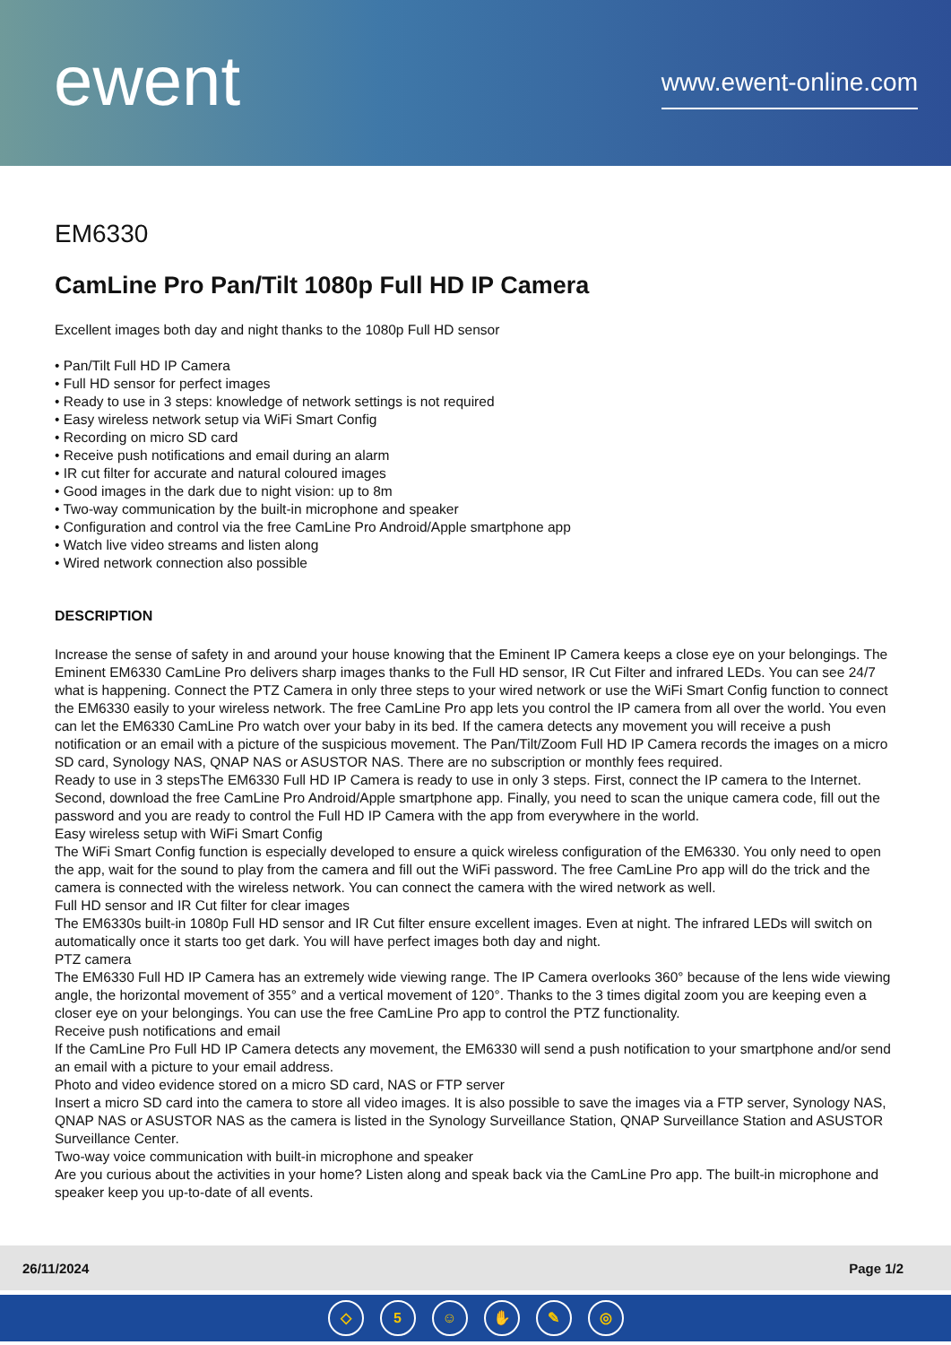ewent
www.ewent-online.com
EM6330
CamLine Pro Pan/Tilt 1080p Full HD IP Camera
Excellent images both day and night thanks to the 1080p Full HD sensor
• Pan/Tilt Full HD IP Camera
• Full HD sensor for perfect images
• Ready to use in 3 steps: knowledge of network settings is not required
• Easy wireless network setup via WiFi Smart Config
• Recording on micro SD card
• Receive push notifications and email during an alarm
• IR cut filter for accurate and natural coloured images
• Good images in the dark due to night vision: up to 8m
• Two-way communication by the built-in microphone and speaker
• Configuration and control via the free CamLine Pro Android/Apple smartphone app
• Watch live video streams and listen along
• Wired network connection also possible
DESCRIPTION
Increase the sense of safety in and around your house knowing that the Eminent IP Camera keeps a close eye on your belongings. The Eminent EM6330 CamLine Pro delivers sharp images thanks to the Full HD sensor, IR Cut Filter and infrared LEDs. You can see 24/7 what is happening. Connect the PTZ Camera in only three steps to your wired network or use the WiFi Smart Config function to connect the EM6330 easily to your wireless network. The free CamLine Pro app lets you control the IP camera from all over the world. You even can let the EM6330 CamLine Pro watch over your baby in its bed. If the camera detects any movement you will receive a push notification or an email with a picture of the suspicious movement. The Pan/Tilt/Zoom Full HD IP Camera records the images on a micro SD card, Synology NAS, QNAP NAS or ASUSTOR NAS. There are no subscription or monthly fees required.
Ready to use in 3 stepsThe EM6330 Full HD IP Camera is ready to use in only 3 steps. First, connect the IP camera to the Internet. Second, download the free CamLine Pro Android/Apple smartphone app. Finally, you need to scan the unique camera code, fill out the password and you are ready to control the Full HD IP Camera with the app from everywhere in the world.
Easy wireless setup with WiFi Smart Config
The WiFi Smart Config function is especially developed to ensure a quick wireless configuration of the EM6330. You only need to open the app, wait for the sound to play from the camera and fill out the WiFi password. The free CamLine Pro app will do the trick and the camera is connected with the wireless network. You can connect the camera with the wired network as well.
Full HD sensor and IR Cut filter for clear images
The EM6330s built-in 1080p Full HD sensor and IR Cut filter ensure excellent images. Even at night. The infrared LEDs will switch on automatically once it starts too get dark. You will have perfect images both day and night.
PTZ camera
The EM6330 Full HD IP Camera has an extremely wide viewing range. The IP Camera overlooks 360° because of the lens wide viewing angle, the horizontal movement of 355° and a vertical movement of 120°. Thanks to the 3 times digital zoom you are keeping even a closer eye on your belongings. You can use the free CamLine Pro app to control the PTZ functionality.
Receive push notifications and email
If the CamLine Pro Full HD IP Camera detects any movement, the EM6330 will send a push notification to your smartphone and/or send an email with a picture to your email address.
Photo and video evidence stored on a micro SD card, NAS or FTP server
Insert a micro SD card into the camera to store all video images. It is also possible to save the images via a FTP server, Synology NAS, QNAP NAS or ASUSTOR NAS as the camera is listed in the Synology Surveillance Station, QNAP Surveillance Station and ASUSTOR Surveillance Center.
Two-way voice communication with built-in microphone and speaker
Are you curious about the activities in your home? Listen along and speak back via the CamLine Pro app. The built-in microphone and speaker keep you up-to-date of all events.
26/11/2024 Page 1/2
◇ 5 ☺ ✋ ✎ ◎